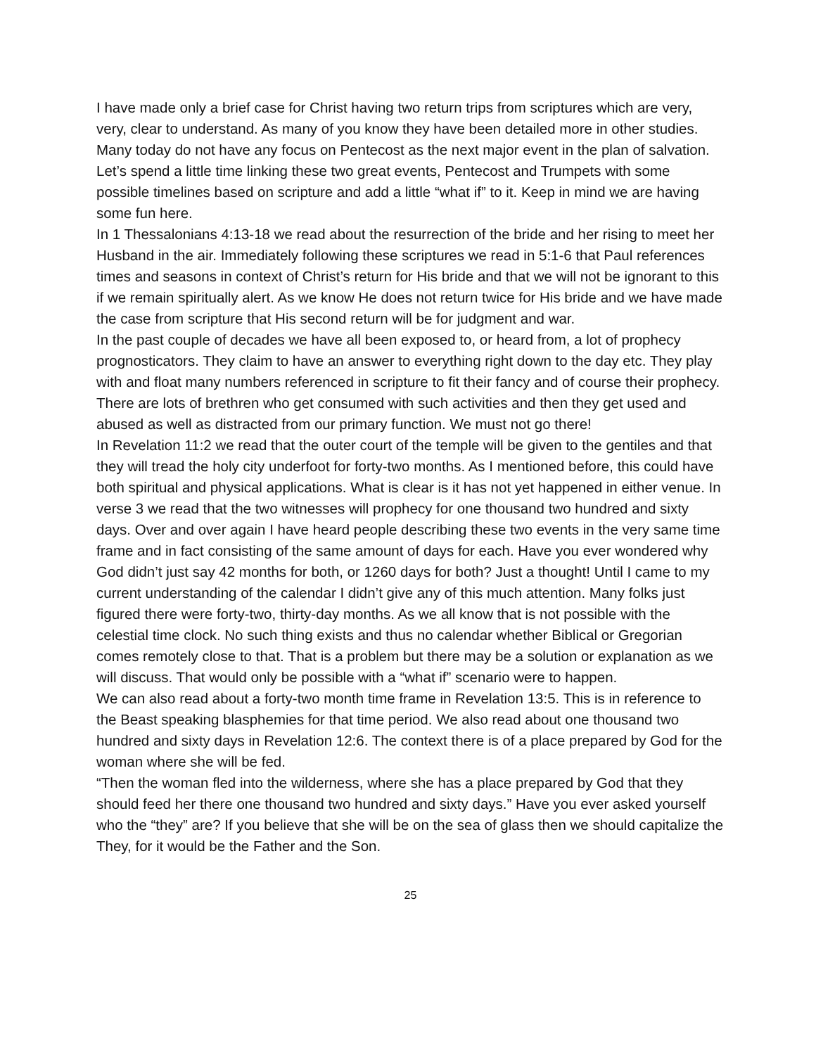I have made only a brief case for Christ having two return trips from scriptures which are very, very, clear to understand. As many of you know they have been detailed more in other studies. Many today do not have any focus on Pentecost as the next major event in the plan of salvation. Let’s spend a little time linking these two great events, Pentecost and Trumpets with some possible timelines based on scripture and add a little “what if” to it. Keep in mind we are having some fun here.
In 1 Thessalonians 4:13-18 we read about the resurrection of the bride and her rising to meet her Husband in the air. Immediately following these scriptures we read in 5:1-6 that Paul references times and seasons in context of Christ’s return for His bride and that we will not be ignorant to this if we remain spiritually alert. As we know He does not return twice for His bride and we have made the case from scripture that His second return will be for judgment and war.
In the past couple of decades we have all been exposed to, or heard from, a lot of prophecy prognosticators. They claim to have an answer to everything right down to the day etc. They play with and float many numbers referenced in scripture to fit their fancy and of course their prophecy. There are lots of brethren who get consumed with such activities and then they get used and abused as well as distracted from our primary function. We must not go there!
In Revelation 11:2 we read that the outer court of the temple will be given to the gentiles and that they will tread the holy city underfoot for forty-two months. As I mentioned before, this could have both spiritual and physical applications. What is clear is it has not yet happened in either venue. In verse 3 we read that the two witnesses will prophecy for one thousand two hundred and sixty days. Over and over again I have heard people describing these two events in the very same time frame and in fact consisting of the same amount of days for each. Have you ever wondered why God didn’t just say 42 months for both, or 1260 days for both? Just a thought! Until I came to my current understanding of the calendar I didn’t give any of this much attention. Many folks just figured there were forty-two, thirty-day months. As we all know that is not possible with the celestial time clock. No such thing exists and thus no calendar whether Biblical or Gregorian comes remotely close to that. That is a problem but there may be a solution or explanation as we will discuss. That would only be possible with a “what if” scenario were to happen.
We can also read about a forty-two month time frame in Revelation 13:5. This is in reference to the Beast speaking blasphemies for that time period. We also read about one thousand two hundred and sixty days in Revelation 12:6. The context there is of a place prepared by God for the woman where she will be fed.
“Then the woman fled into the wilderness, where she has a place prepared by God that they should feed her there one thousand two hundred and sixty days.” Have you ever asked yourself who the “they” are? If you believe that she will be on the sea of glass then we should capitalize the They, for it would be the Father and the Son.
25